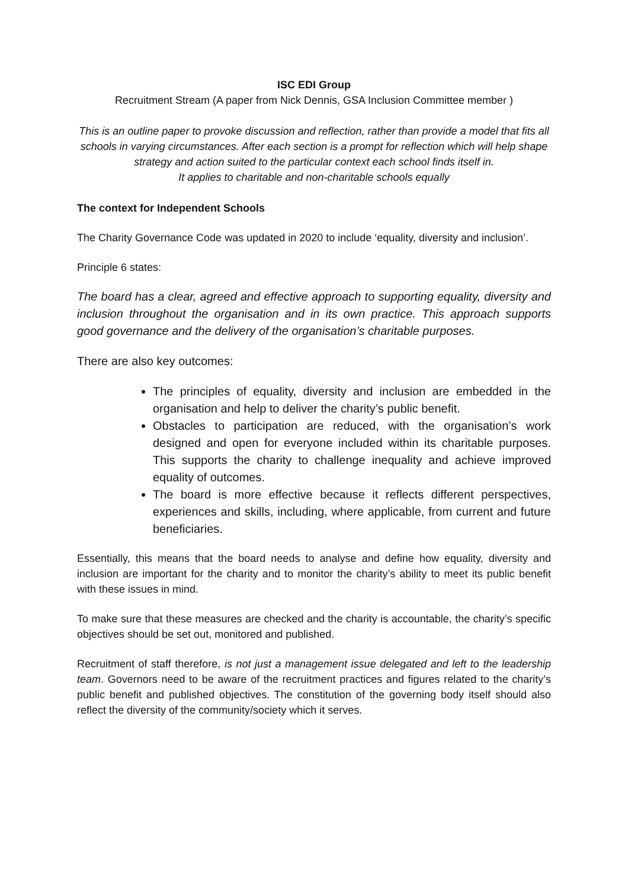ISC EDI Group
Recruitment Stream (A paper from Nick Dennis, GSA Inclusion Committee member )
This is an outline paper to provoke discussion and reflection, rather than provide a model that fits all schools in varying circumstances. After each section is a prompt for reflection which will help shape strategy and action suited to the particular context each school finds itself in.
It applies to charitable and non-charitable schools equally
The context for Independent Schools
The Charity Governance Code was updated in 2020 to include ‘equality, diversity and inclusion’.
Principle 6 states:
The board has a clear, agreed and effective approach to supporting equality, diversity and inclusion throughout the organisation and in its own practice. This approach supports good governance and the delivery of the organisation’s charitable purposes.
There are also key outcomes:
The principles of equality, diversity and inclusion are embedded in the organisation and help to deliver the charity’s public benefit.
Obstacles to participation are reduced, with the organisation’s work designed and open for everyone included within its charitable purposes. This supports the charity to challenge inequality and achieve improved equality of outcomes.
The board is more effective because it reflects different perspectives, experiences and skills, including, where applicable, from current and future beneficiaries.
Essentially, this means that the board needs to analyse and define how equality, diversity and inclusion are important for the charity and to monitor the charity’s ability to meet its public benefit with these issues in mind.
To make sure that these measures are checked and the charity is accountable, the charity’s specific objectives should be set out, monitored and published.
Recruitment of staff therefore, is not just a management issue delegated and left to the leadership team. Governors need to be aware of the recruitment practices and figures related to the charity’s public benefit and published objectives. The constitution of the governing body itself should also reflect the diversity of the community/society which it serves.